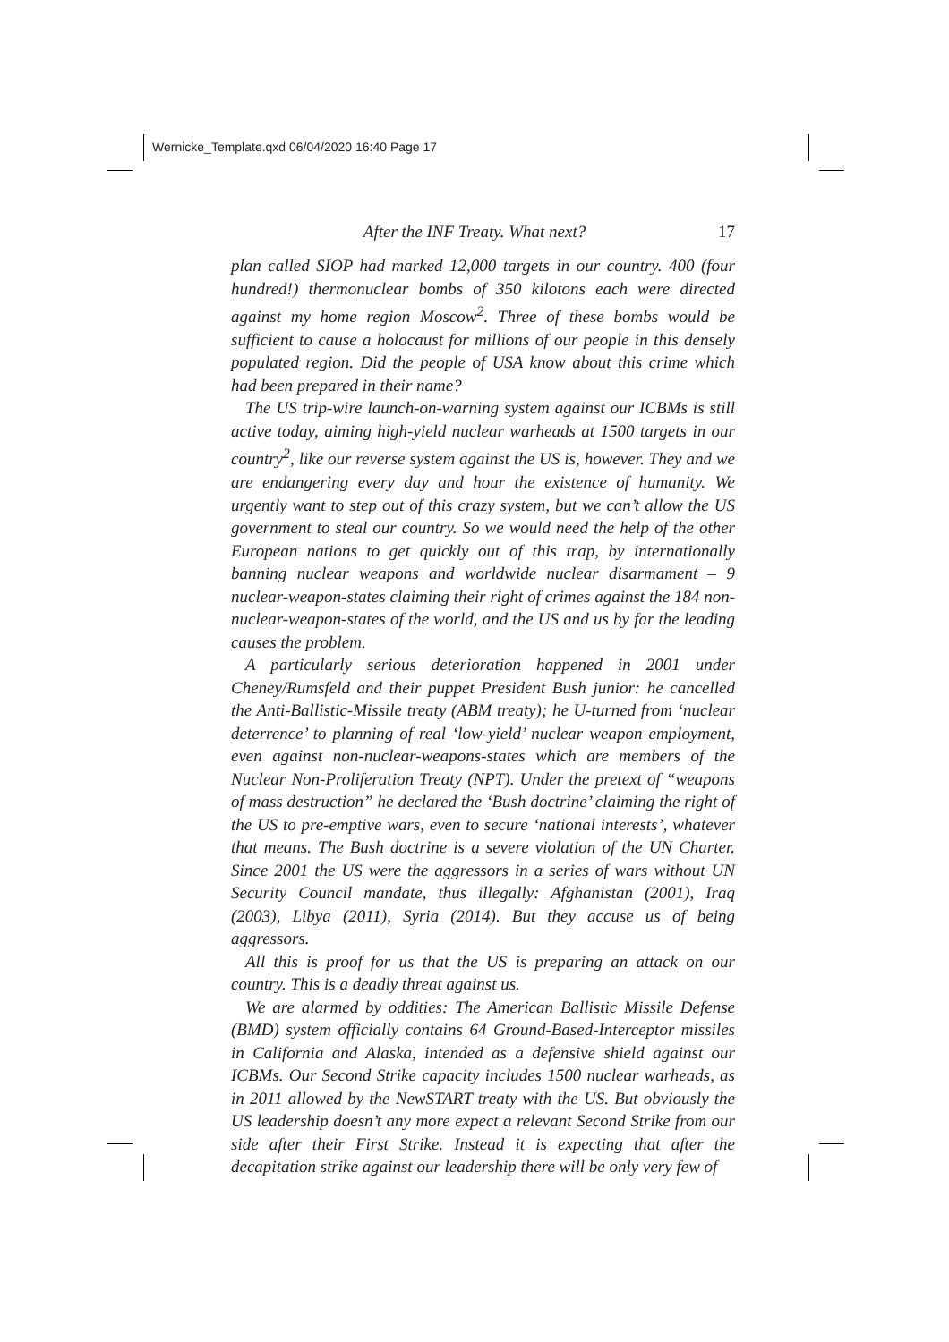Wernicke_Template.qxd 06/04/2020 16:40 Page 17
After the INF Treaty. What next? 17
plan called SIOP had marked 12,000 targets in our country. 400 (four hundred!) thermonuclear bombs of 350 kilotons each were directed against my home region Moscow<sup>2</sup>. Three of these bombs would be sufficient to cause a holocaust for millions of our people in this densely populated region. Did the people of USA know about this crime which had been prepared in their name?
The US trip-wire launch-on-warning system against our ICBMs is still active today, aiming high-yield nuclear warheads at 1500 targets in our country<sup>2</sup>, like our reverse system against the US is, however. They and we are endangering every day and hour the existence of humanity. We urgently want to step out of this crazy system, but we can’t allow the US government to steal our country. So we would need the help of the other European nations to get quickly out of this trap, by internationally banning nuclear weapons and worldwide nuclear disarmament – 9 nuclear-weapon-states claiming their right of crimes against the 184 non-nuclear-weapon-states of the world, and the US and us by far the leading causes the problem.
A particularly serious deterioration happened in 2001 under Cheney/Rumsfeld and their puppet President Bush junior: he cancelled the Anti-Ballistic-Missile treaty (ABM treaty); he U-turned from ‘nuclear deterrence’ to planning of real ‘low-yield’ nuclear weapon employment, even against non-nuclear-weapons-states which are members of the Nuclear Non-Proliferation Treaty (NPT). Under the pretext of “weapons of mass destruction” he declared the ‘Bush doctrine’ claiming the right of the US to pre-emptive wars, even to secure ‘national interests’, whatever that means. The Bush doctrine is a severe violation of the UN Charter. Since 2001 the US were the aggressors in a series of wars without UN Security Council mandate, thus illegally: Afghanistan (2001), Iraq (2003), Libya (2011), Syria (2014). But they accuse us of being aggressors.
All this is proof for us that the US is preparing an attack on our country. This is a deadly threat against us.
We are alarmed by oddities: The American Ballistic Missile Defense (BMD) system officially contains 64 Ground-Based-Interceptor missiles in California and Alaska, intended as a defensive shield against our ICBMs. Our Second Strike capacity includes 1500 nuclear warheads, as in 2011 allowed by the NewSTART treaty with the US. But obviously the US leadership doesn’t any more expect a relevant Second Strike from our side after their First Strike. Instead it is expecting that after the decapitation strike against our leadership there will be only very few of